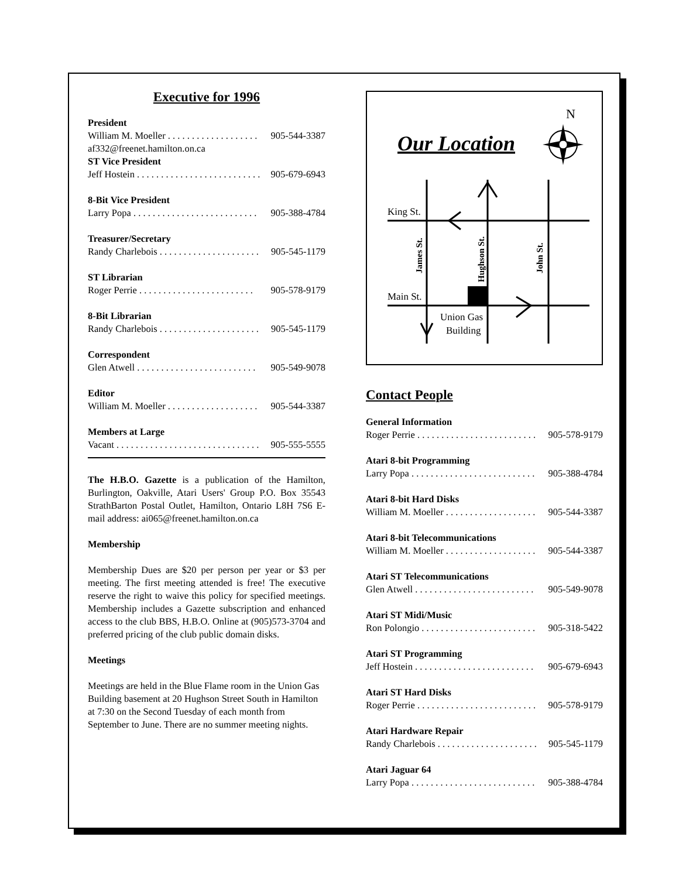Executive for 1996
President
William M. Moeller . . . . . . . . . . . . . . . . . . . 905-544-3387
af332@freenet.hamilton.on.ca
ST Vice President
Jeff Hostein . . . . . . . . . . . . . . . . . . . . . . . . . . 905-679-6943
8-Bit Vice President
Larry Popa . . . . . . . . . . . . . . . . . . . . . . . . . . 905-388-4784
Treasurer/Secretary
Randy Charlebois . . . . . . . . . . . . . . . . . . . . . 905-545-1179
ST Librarian
Roger Perrie . . . . . . . . . . . . . . . . . . . . . . . . 905-578-9179
8-Bit Librarian
Randy Charlebois . . . . . . . . . . . . . . . . . . . . . 905-545-1179
Correspondent
Glen Atwell . . . . . . . . . . . . . . . . . . . . . . . . . 905-549-9078
Editor
William M. Moeller . . . . . . . . . . . . . . . . . . . 905-544-3387
Members at Large
Vacant . . . . . . . . . . . . . . . . . . . . . . . . . . . . . . 905-555-5555
The H.B.O. Gazette is a publication of the Hamilton, Burlington, Oakville, Atari Users' Group P.O. Box 35543 StrathBarton Postal Outlet, Hamilton, Ontario L8H 7S6 E-mail address: ai065@freenet.hamilton.on.ca
Membership
Membership Dues are $20 per person per year or $3 per meeting. The first meeting attended is free! The executive reserve the right to waive this policy for specified meetings. Membership includes a Gazette subscription and enhanced access to the club BBS, H.B.O. Online at (905)573-3704 and preferred pricing of the club public domain disks.
Meetings
Meetings are held in the Blue Flame room in the Union Gas Building basement at 20 Hughson Street South in Hamilton at 7:30 on the Second Tuesday of each month from September to June. There are no summer meeting nights.
N
Our Location
King St.
Main St.
Union Gas
Building
James St.
Hughson St.
John St.
Contact People
General Information
Roger Perrie . . . . . . . . . . . . . . . . . . . . . . . . . 905-578-9179
Atari 8-bit Programming
Larry Popa . . . . . . . . . . . . . . . . . . . . . . . . . . 905-388-4784
Atari 8-bit Hard Disks
William M. Moeller . . . . . . . . . . . . . . . . . . . 905-544-3387
Atari 8-bit Telecommunications
William M. Moeller . . . . . . . . . . . . . . . . . . . 905-544-3387
Atari ST Telecommunications
Glen Atwell . . . . . . . . . . . . . . . . . . . . . . . . . 905-549-9078
Atari ST Midi/Music
Ron Polongio . . . . . . . . . . . . . . . . . . . . . . . . 905-318-5422
Atari ST Programming
Jeff Hostein . . . . . . . . . . . . . . . . . . . . . . . . . 905-679-6943
Atari ST Hard Disks
Roger Perrie . . . . . . . . . . . . . . . . . . . . . . . . . 905-578-9179
Atari Hardware Repair
Randy Charlebois . . . . . . . . . . . . . . . . . . . . . 905-545-1179
Atari Jaguar 64
Larry Popa . . . . . . . . . . . . . . . . . . . . . . . . . . 905-388-4784